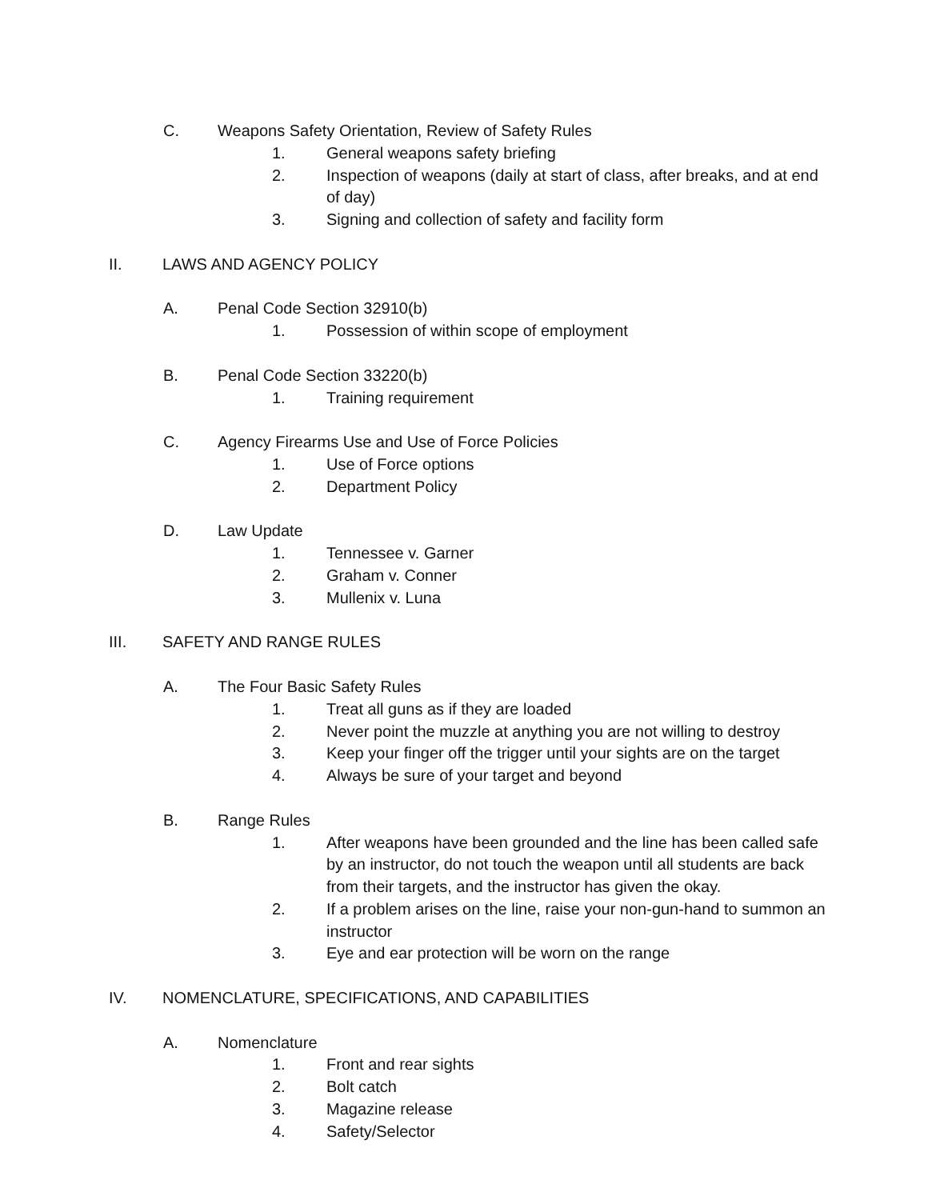C. Weapons Safety Orientation, Review of Safety Rules
1. General weapons safety briefing
2. Inspection of weapons (daily at start of class, after breaks, and at end of day)
3. Signing and collection of safety and facility form
II. LAWS AND AGENCY POLICY
A. Penal Code Section 32910(b)
1. Possession of within scope of employment
B. Penal Code Section 33220(b)
1. Training requirement
C. Agency Firearms Use and Use of Force Policies
1. Use of Force options
2. Department Policy
D. Law Update
1. Tennessee v. Garner
2. Graham v. Conner
3. Mullenix v. Luna
III. SAFETY AND RANGE RULES
A. The Four Basic Safety Rules
1. Treat all guns as if they are loaded
2. Never point the muzzle at anything you are not willing to destroy
3. Keep your finger off the trigger until your sights are on the target
4. Always be sure of your target and beyond
B. Range Rules
1. After weapons have been grounded and the line has been called safe by an instructor, do not touch the weapon until all students are back from their targets, and the instructor has given the okay.
2. If a problem arises on the line, raise your non-gun-hand to summon an instructor
3. Eye and ear protection will be worn on the range
IV. NOMENCLATURE, SPECIFICATIONS, AND CAPABILITIES
A. Nomenclature
1. Front and rear sights
2. Bolt catch
3. Magazine release
4. Safety/Selector